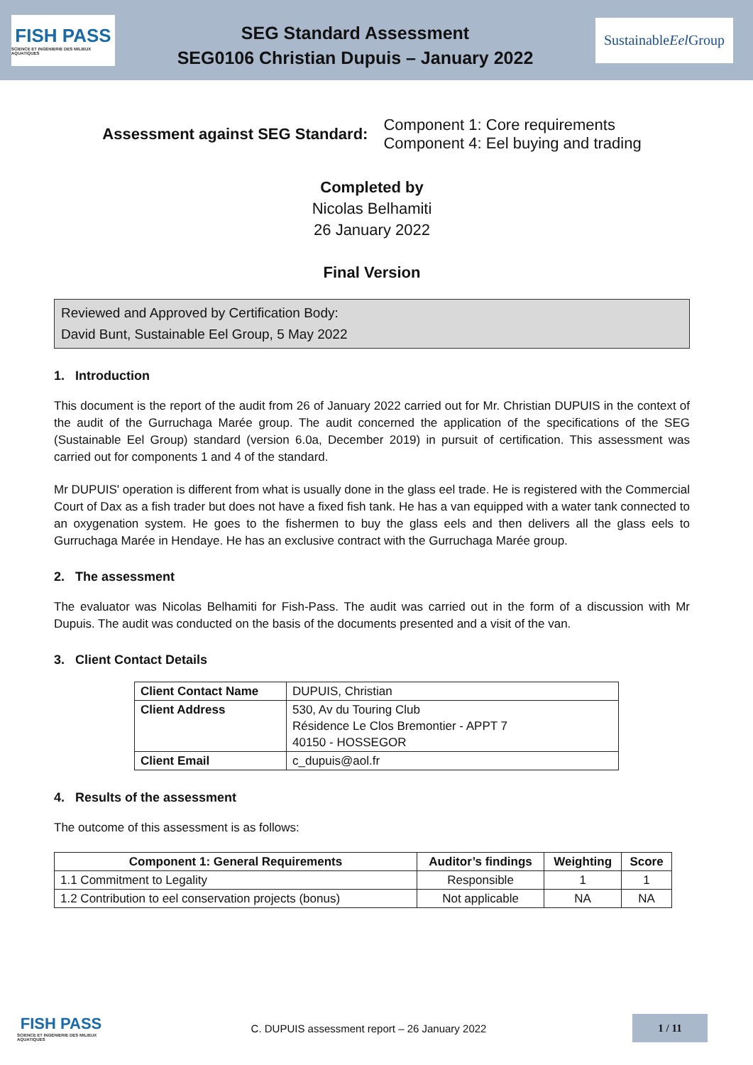FISH PASS
SCIENCE ET INGÉNIERIE DES MILIEUX AQUATIQUES
SEG Standard Assessment
SEG0106 Christian Dupuis – January 2022
Sustainable
Eel Group
Assessment against SEG Standard:
Component 1: Core requirements
Component 4: Eel buying and trading
Completed by
Nicolas Belhamiti
26 January 2022
Final Version
Reviewed and Approved by Certification Body:
David Bunt, Sustainable Eel Group, 5 May 2022
1. Introduction
This document is the report of the audit from 26 of January 2022 carried out for Mr. Christian DUPUIS in the context of the audit of the Gurruchaga Marée group. The audit concerned the application of the specifications of the SEG (Sustainable Eel Group) standard (version 6.0a, December 2019) in pursuit of certification. This assessment was carried out for components 1 and 4 of the standard.
Mr DUPUIS' operation is different from what is usually done in the glass eel trade. He is registered with the Commercial Court of Dax as a fish trader but does not have a fixed fish tank. He has a van equipped with a water tank connected to an oxygenation system. He goes to the fishermen to buy the glass eels and then delivers all the glass eels to Gurruchaga Marée in Hendaye. He has an exclusive contract with the Gurruchaga Marée group.
2. The assessment
The evaluator was Nicolas Belhamiti for Fish-Pass. The audit was carried out in the form of a discussion with Mr Dupuis. The audit was conducted on the basis of the documents presented and a visit of the van.
3. Client Contact Details
| Client Contact Name | DUPUIS, Christian |
| Client Address | 530, Av du Touring Club Résidence Le Clos Bremontier - APPT 7 40150 - HOSSEGOR |
| Client Email | c_dupuis@aol.fr |
4. Results of the assessment
The outcome of this assessment is as follows:
| Component 1: General Requirements | Auditor’s findings | Weighting | Score |
| --- | --- | --- | --- |
| 1.1 Commitment to Legality | Responsible | 1 | 1 |
| 1.2 Contribution to eel conservation projects (bonus) | Not applicable | NA | NA |
FISH PASS
SCIENCE ET INGÉNIERIE DES MILIEUX AQUATIQUES
C. DUPUIS assessment report – 26 January 2022
1 / 11